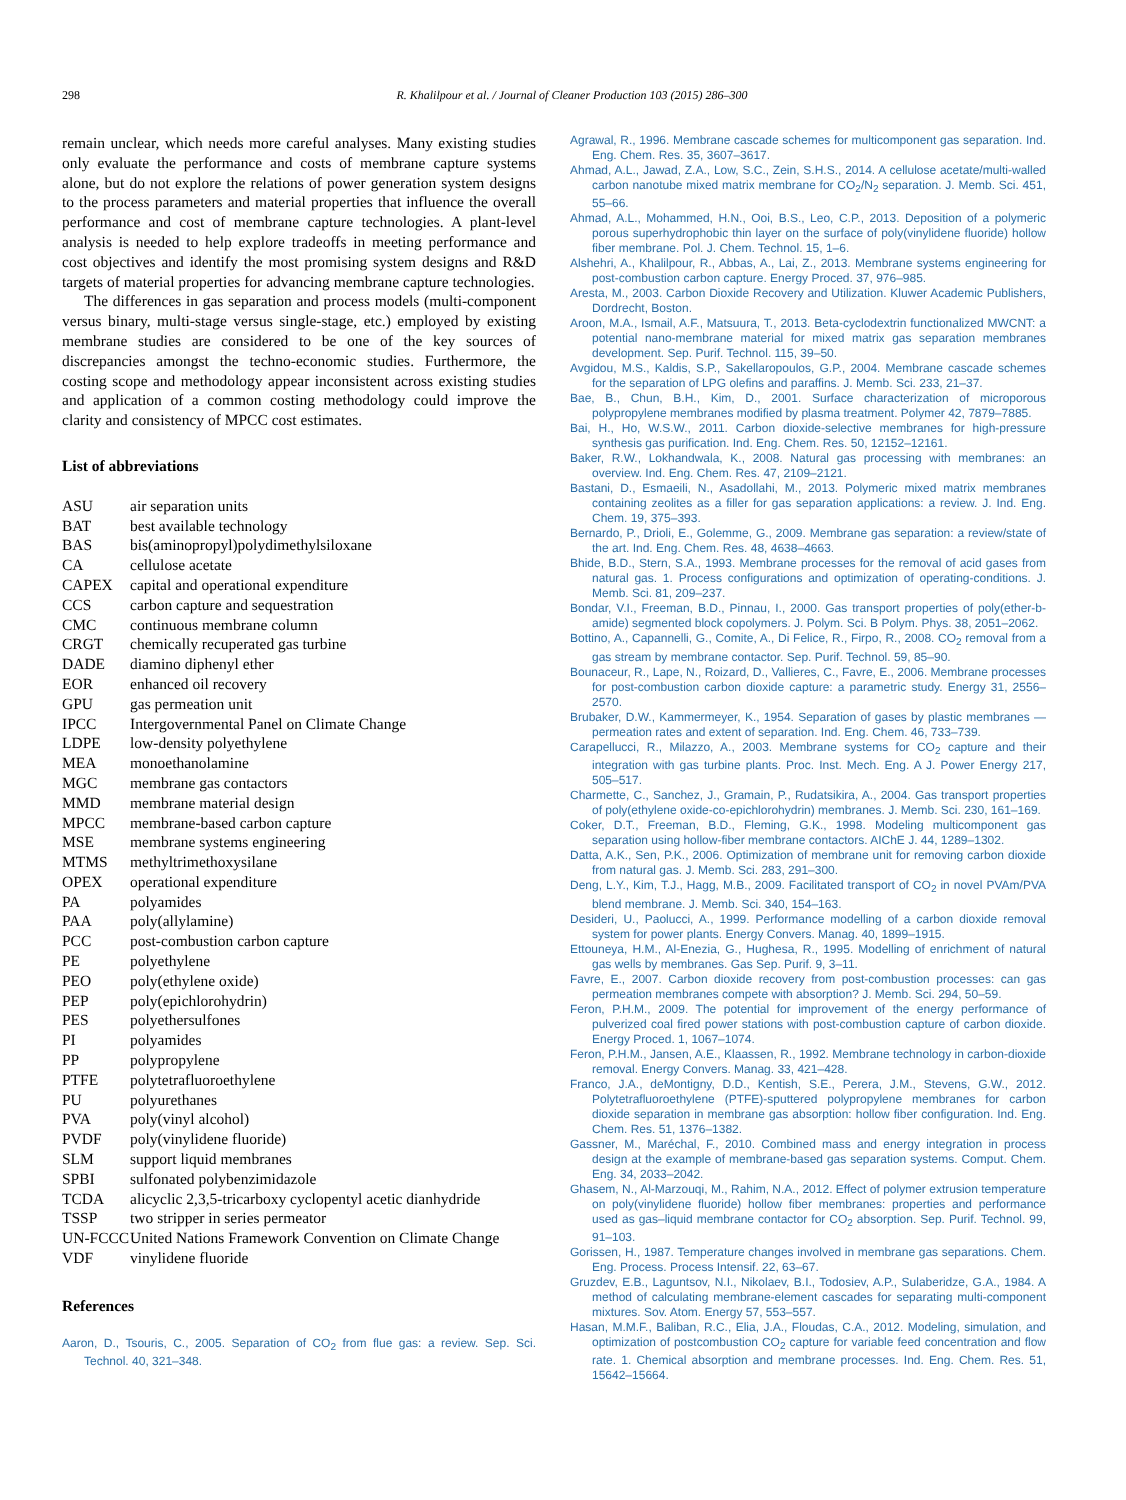298 R. Khalilpour et al. / Journal of Cleaner Production 103 (2015) 286–300
remain unclear, which needs more careful analyses. Many existing studies only evaluate the performance and costs of membrane capture systems alone, but do not explore the relations of power generation system designs to the process parameters and material properties that influence the overall performance and cost of membrane capture technologies. A plant-level analysis is needed to help explore tradeoffs in meeting performance and cost objectives and identify the most promising system designs and R&D targets of material properties for advancing membrane capture technologies.
The differences in gas separation and process models (multi-component versus binary, multi-stage versus single-stage, etc.) employed by existing membrane studies are considered to be one of the key sources of discrepancies amongst the techno-economic studies. Furthermore, the costing scope and methodology appear inconsistent across existing studies and application of a common costing methodology could improve the clarity and consistency of MPCC cost estimates.
List of abbreviations
| ASU | air separation units |
| BAT | best available technology |
| BAS | bis(aminopropyl)polydimethylsiloxane |
| CA | cellulose acetate |
| CAPEX | capital and operational expenditure |
| CCS | carbon capture and sequestration |
| CMC | continuous membrane column |
| CRGT | chemically recuperated gas turbine |
| DADE | diamino diphenyl ether |
| EOR | enhanced oil recovery |
| GPU | gas permeation unit |
| IPCC | Intergovernmental Panel on Climate Change |
| LDPE | low-density polyethylene |
| MEA | monoethanolamine |
| MGC | membrane gas contactors |
| MMD | membrane material design |
| MPCC | membrane-based carbon capture |
| MSE | membrane systems engineering |
| MTMS | methyltrimethoxysilane |
| OPEX | operational expenditure |
| PA | polyamides |
| PAA | poly(allylamine) |
| PCC | post-combustion carbon capture |
| PE | polyethylene |
| PEO | poly(ethylene oxide) |
| PEP | poly(epichlorohydrin) |
| PES | polyethersulfones |
| PI | polyamides |
| PP | polypropylene |
| PTFE | polytetrafluoroethylene |
| PU | polyurethanes |
| PVA | poly(vinyl alcohol) |
| PVDF | poly(vinylidene fluoride) |
| SLM | support liquid membranes |
| SPBI | sulfonated polybenzimidazole |
| TCDA | alicyclic 2,3,5-tricarboxy cyclopentyl acetic dianhydride |
| TSSP | two stripper in series permeator |
| UN-FCCC | United Nations Framework Convention on Climate Change |
| VDF | vinylidene fluoride |
References
Aaron, D., Tsouris, C., 2005. Separation of CO<sub>2</sub> from flue gas: a review. Sep. Sci. Technol. 40, 321–348.
Agrawal, R., 1996. Membrane cascade schemes for multicomponent gas separation. Ind. Eng. Chem. Res. 35, 3607–3617.
Ahmad, A.L., Jawad, Z.A., Low, S.C., Zein, S.H.S., 2014. A cellulose acetate/multi-walled carbon nanotube mixed matrix membrane for CO<sub>2</sub>/N<sub>2</sub> separation. J. Memb. Sci. 451, 55–66.
Ahmad, A.L., Mohammed, H.N., Ooi, B.S., Leo, C.P., 2013. Deposition of a polymeric porous superhydrophobic thin layer on the surface of poly(vinylidene fluoride) hollow fiber membrane. Pol. J. Chem. Technol. 15, 1–6.
Alshehri, A., Khalilpour, R., Abbas, A., Lai, Z., 2013. Membrane systems engineering for post-combustion carbon capture. Energy Proced. 37, 976–985.
Aresta, M., 2003. Carbon Dioxide Recovery and Utilization. Kluwer Academic Publishers, Dordrecht, Boston.
Aroon, M.A., Ismail, A.F., Matsuura, T., 2013. Beta-cyclodextrin functionalized MWCNT: a potential nano-membrane material for mixed matrix gas separation membranes development. Sep. Purif. Technol. 115, 39–50.
Avgidou, M.S., Kaldis, S.P., Sakellaropoulos, G.P., 2004. Membrane cascade schemes for the separation of LPG olefins and paraffins. J. Memb. Sci. 233, 21–37.
Bae, B., Chun, B.H., Kim, D., 2001. Surface characterization of microporous polypropylene membranes modified by plasma treatment. Polymer 42, 7879–7885.
Bai, H., Ho, W.S.W., 2011. Carbon dioxide-selective membranes for high-pressure synthesis gas purification. Ind. Eng. Chem. Res. 50, 12152–12161.
Baker, R.W., Lokhandwala, K., 2008. Natural gas processing with membranes: an overview. Ind. Eng. Chem. Res. 47, 2109–2121.
Bastani, D., Esmaeili, N., Asadollahi, M., 2013. Polymeric mixed matrix membranes containing zeolites as a filler for gas separation applications: a review. J. Ind. Eng. Chem. 19, 375–393.
Bernardo, P., Drioli, E., Golemme, G., 2009. Membrane gas separation: a review/state of the art. Ind. Eng. Chem. Res. 48, 4638–4663.
Bhide, B.D., Stern, S.A., 1993. Membrane processes for the removal of acid gases from natural gas. 1. Process configurations and optimization of operating-conditions. J. Memb. Sci. 81, 209–237.
Bondar, V.I., Freeman, B.D., Pinnau, I., 2000. Gas transport properties of poly(ether-b-amide) segmented block copolymers. J. Polym. Sci. B Polym. Phys. 38, 2051–2062.
Bottino, A., Capannelli, G., Comite, A., Di Felice, R., Firpo, R., 2008. CO<sub>2</sub> removal from a gas stream by membrane contactor. Sep. Purif. Technol. 59, 85–90.
Bounaceur, R., Lape, N., Roizard, D., Vallieres, C., Favre, E., 2006. Membrane processes for post-combustion carbon dioxide capture: a parametric study. Energy 31, 2556–2570.
Brubaker, D.W., Kammermeyer, K., 1954. Separation of gases by plastic membranes — permeation rates and extent of separation. Ind. Eng. Chem. 46, 733–739.
Carapellucci, R., Milazzo, A., 2003. Membrane systems for CO<sub>2</sub> capture and their integration with gas turbine plants. Proc. Inst. Mech. Eng. A J. Power Energy 217, 505–517.
Charmette, C., Sanchez, J., Gramain, P., Rudatsikira, A., 2004. Gas transport properties of poly(ethylene oxide-co-epichlorohydrin) membranes. J. Memb. Sci. 230, 161–169.
Coker, D.T., Freeman, B.D., Fleming, G.K., 1998. Modeling multicomponent gas separation using hollow-fiber membrane contactors. AIChE J. 44, 1289–1302.
Datta, A.K., Sen, P.K., 2006. Optimization of membrane unit for removing carbon dioxide from natural gas. J. Memb. Sci. 283, 291–300.
Deng, L.Y., Kim, T.J., Hagg, M.B., 2009. Facilitated transport of CO<sub>2</sub> in novel PVAm/PVA blend membrane. J. Memb. Sci. 340, 154–163.
Desideri, U., Paolucci, A., 1999. Performance modelling of a carbon dioxide removal system for power plants. Energy Convers. Manag. 40, 1899–1915.
Ettouneya, H.M., Al-Enezia, G., Hughesa, R., 1995. Modelling of enrichment of natural gas wells by membranes. Gas Sep. Purif. 9, 3–11.
Favre, E., 2007. Carbon dioxide recovery from post-combustion processes: can gas permeation membranes compete with absorption? J. Memb. Sci. 294, 50–59.
Feron, P.H.M., 2009. The potential for improvement of the energy performance of pulverized coal fired power stations with post-combustion capture of carbon dioxide. Energy Proced. 1, 1067–1074.
Feron, P.H.M., Jansen, A.E., Klaassen, R., 1992. Membrane technology in carbon-dioxide removal. Energy Convers. Manag. 33, 421–428.
Franco, J.A., deMontigny, D.D., Kentish, S.E., Perera, J.M., Stevens, G.W., 2012. Polytetrafluoroethylene (PTFE)-sputtered polypropylene membranes for carbon dioxide separation in membrane gas absorption: hollow fiber configuration. Ind. Eng. Chem. Res. 51, 1376–1382.
Gassner, M., Maréchal, F., 2010. Combined mass and energy integration in process design at the example of membrane-based gas separation systems. Comput. Chem. Eng. 34, 2033–2042.
Ghasem, N., Al-Marzouqi, M., Rahim, N.A., 2012. Effect of polymer extrusion temperature on poly(vinylidene fluoride) hollow fiber membranes: properties and performance used as gas–liquid membrane contactor for CO<sub>2</sub> absorption. Sep. Purif. Technol. 99, 91–103.
Gorissen, H., 1987. Temperature changes involved in membrane gas separations. Chem. Eng. Process. Process Intensif. 22, 63–67.
Gruzdev, E.B., Laguntsov, N.I., Nikolaev, B.I., Todosiev, A.P., Sulaberidze, G.A., 1984. A method of calculating membrane-element cascades for separating multi-component mixtures. Sov. Atom. Energy 57, 553–557.
Hasan, M.M.F., Baliban, R.C., Elia, J.A., Floudas, C.A., 2012. Modeling, simulation, and optimization of postcombustion CO<sub>2</sub> capture for variable feed concentration and flow rate. 1. Chemical absorption and membrane processes. Ind. Eng. Chem. Res. 51, 15642–15664.